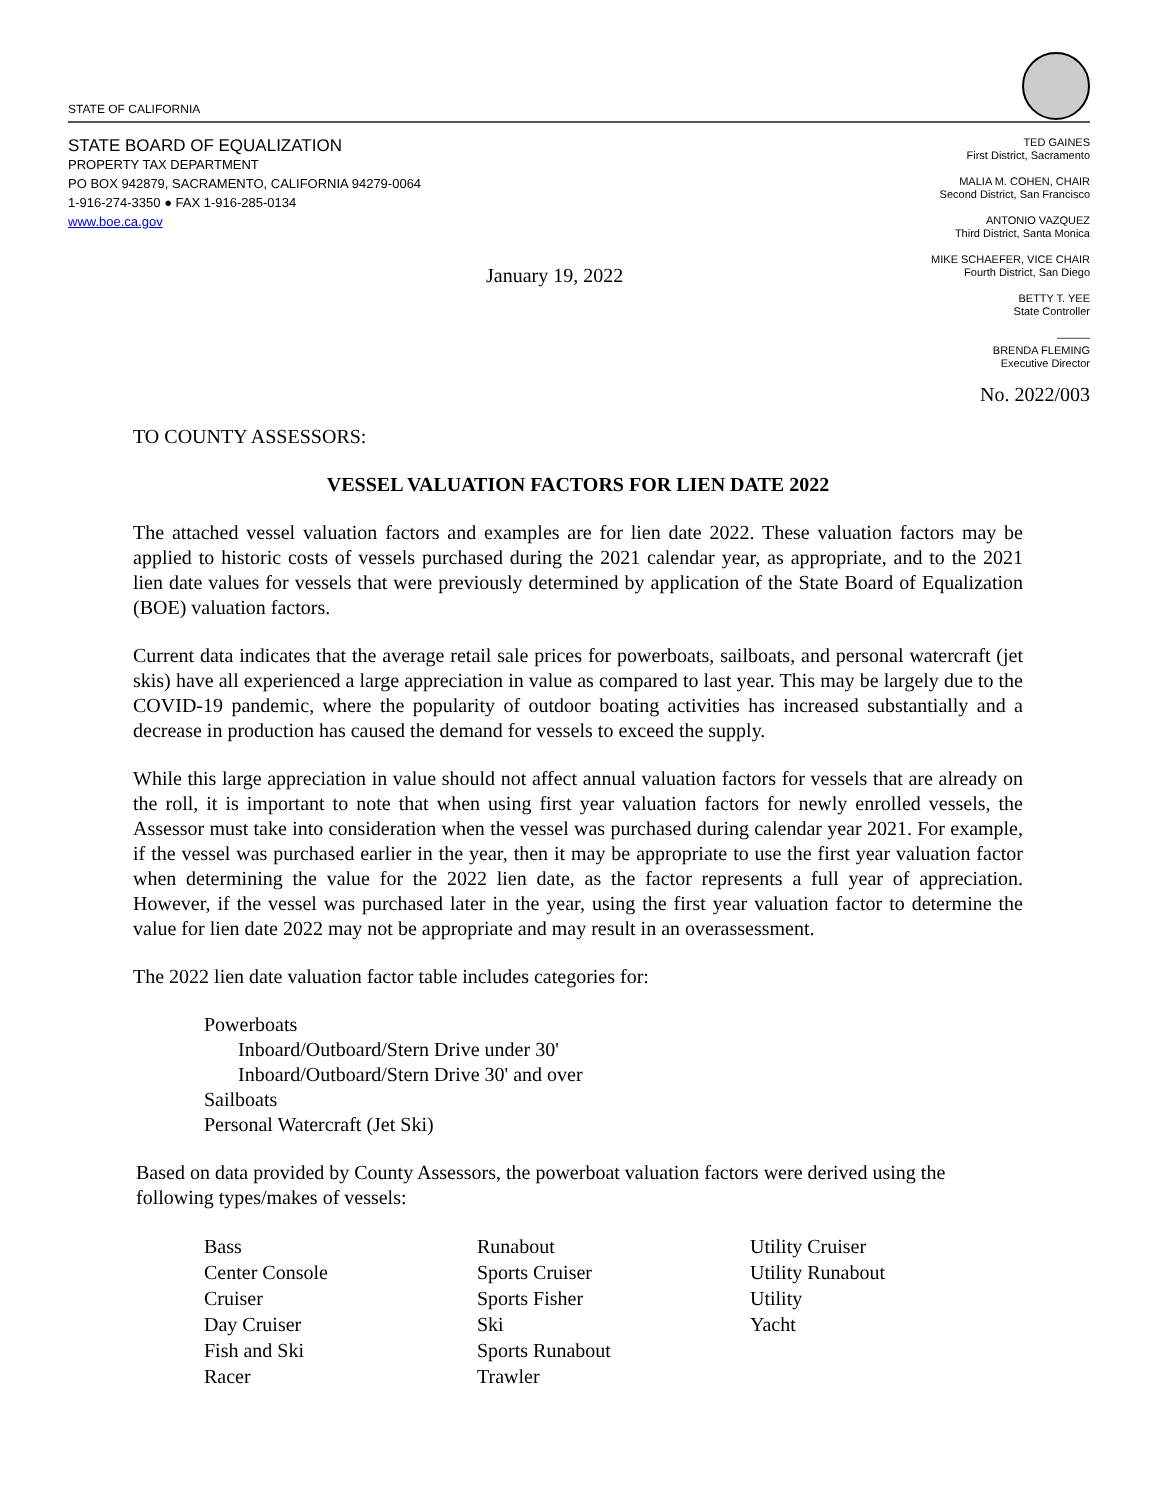STATE OF CALIFORNIA
STATE BOARD OF EQUALIZATION
PROPERTY TAX DEPARTMENT
PO BOX 942879, SACRAMENTO, CALIFORNIA 94279-0064
1-916-274-3350 ● FAX 1-916-285-0134
www.boe.ca.gov
TED GAINES
First District, Sacramento
MALIA M. COHEN, CHAIR
Second District, San Francisco
ANTONIO VAZQUEZ
Third District, Santa Monica
MIKE SCHAEFER, VICE CHAIR
Fourth District, San Diego
BETTY T. YEE
State Controller
———
BRENDA FLEMING
Executive Director
January 19, 2022
No. 2022/003
TO COUNTY ASSESSORS:
VESSEL VALUATION FACTORS FOR LIEN DATE 2022
The attached vessel valuation factors and examples are for lien date 2022. These valuation factors may be applied to historic costs of vessels purchased during the 2021 calendar year, as appropriate, and to the 2021 lien date values for vessels that were previously determined by application of the State Board of Equalization (BOE) valuation factors.
Current data indicates that the average retail sale prices for powerboats, sailboats, and personal watercraft (jet skis) have all experienced a large appreciation in value as compared to last year. This may be largely due to the COVID-19 pandemic, where the popularity of outdoor boating activities has increased substantially and a decrease in production has caused the demand for vessels to exceed the supply.
While this large appreciation in value should not affect annual valuation factors for vessels that are already on the roll, it is important to note that when using first year valuation factors for newly enrolled vessels, the Assessor must take into consideration when the vessel was purchased during calendar year 2021. For example, if the vessel was purchased earlier in the year, then it may be appropriate to use the first year valuation factor when determining the value for the 2022 lien date, as the factor represents a full year of appreciation. However, if the vessel was purchased later in the year, using the first year valuation factor to determine the value for lien date 2022 may not be appropriate and may result in an overassessment.
The 2022 lien date valuation factor table includes categories for:
Powerboats
Inboard/Outboard/Stern Drive under 30'
Inboard/Outboard/Stern Drive 30' and over
Sailboats
Personal Watercraft (Jet Ski)
Based on data provided by County Assessors, the powerboat valuation factors were derived using the following types/makes of vessels:
Bass
Center Console
Cruiser
Day Cruiser
Fish and Ski
Racer
Runabout
Sports Cruiser
Sports Fisher
Ski
Sports Runabout
Trawler
Utility Cruiser
Utility Runabout
Utility
Yacht